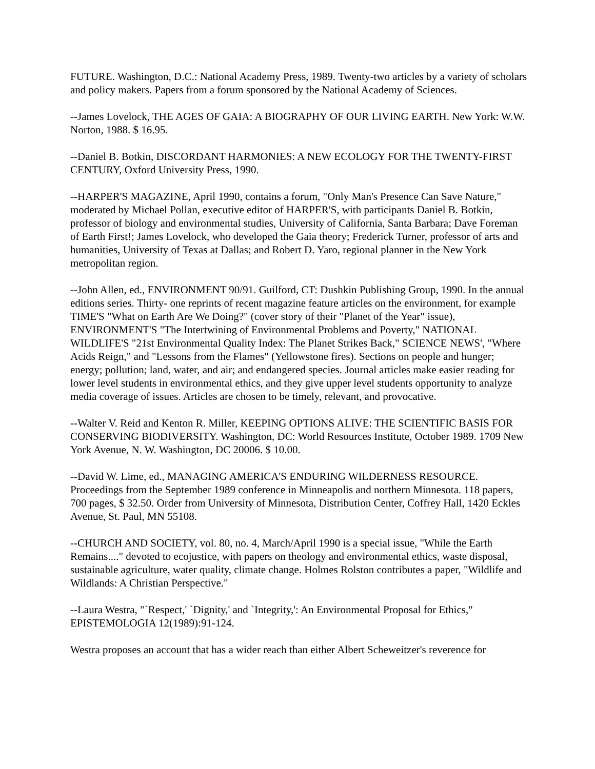FUTURE. Washington, D.C.: National Academy Press, 1989. Twenty-two articles by a variety of scholars and policy makers. Papers from a forum sponsored by the National Academy of Sciences.
--James Lovelock, THE AGES OF GAIA: A BIOGRAPHY OF OUR LIVING EARTH. New York: W.W. Norton, 1988. $ 16.95.
--Daniel B. Botkin, DISCORDANT HARMONIES: A NEW ECOLOGY FOR THE TWENTY-FIRST CENTURY, Oxford University Press, 1990.
--HARPER'S MAGAZINE, April 1990, contains a forum, "Only Man's Presence Can Save Nature," moderated by Michael Pollan, executive editor of HARPER'S, with participants Daniel B. Botkin, professor of biology and environmental studies, University of California, Santa Barbara; Dave Foreman of Earth First!; James Lovelock, who developed the Gaia theory; Frederick Turner, professor of arts and humanities, University of Texas at Dallas; and Robert D. Yaro, regional planner in the New York metropolitan region.
--John Allen, ed., ENVIRONMENT 90/91. Guilford, CT: Dushkin Publishing Group, 1990. In the annual editions series. Thirty- one reprints of recent magazine feature articles on the environment, for example TIME'S "What on Earth Are We Doing?" (cover story of their "Planet of the Year" issue), ENVIRONMENT'S "The Intertwining of Environmental Problems and Poverty," NATIONAL WILDLIFE'S "21st Environmental Quality Index: The Planet Strikes Back," SCIENCE NEWS', "Where Acids Reign," and "Lessons from the Flames" (Yellowstone fires). Sections on people and hunger; energy; pollution; land, water, and air; and endangered species. Journal articles make easier reading for lower level students in environmental ethics, and they give upper level students opportunity to analyze media coverage of issues. Articles are chosen to be timely, relevant, and provocative.
--Walter V. Reid and Kenton R. Miller, KEEPING OPTIONS ALIVE: THE SCIENTIFIC BASIS FOR CONSERVING BIODIVERSITY. Washington, DC: World Resources Institute, October 1989. 1709 New York Avenue, N. W. Washington, DC 20006. $ 10.00.
--David W. Lime, ed., MANAGING AMERICA'S ENDURING WILDERNESS RESOURCE. Proceedings from the September 1989 conference in Minneapolis and northern Minnesota. 118 papers, 700 pages, $ 32.50. Order from University of Minnesota, Distribution Center, Coffrey Hall, 1420 Eckles Avenue, St. Paul, MN 55108.
--CHURCH AND SOCIETY, vol. 80, no. 4, March/April 1990 is a special issue, "While the Earth Remains...." devoted to ecojustice, with papers on theology and environmental ethics, waste disposal, sustainable agriculture, water quality, climate change. Holmes Rolston contributes a paper, "Wildlife and Wildlands: A Christian Perspective."
--Laura Westra, "`Respect,' `Dignity,' and `Integrity,': An Environmental Proposal for Ethics," EPISTEMOLOGIA 12(1989):91-124.
Westra proposes an account that has a wider reach than either Albert Scheweitzer's reverence for